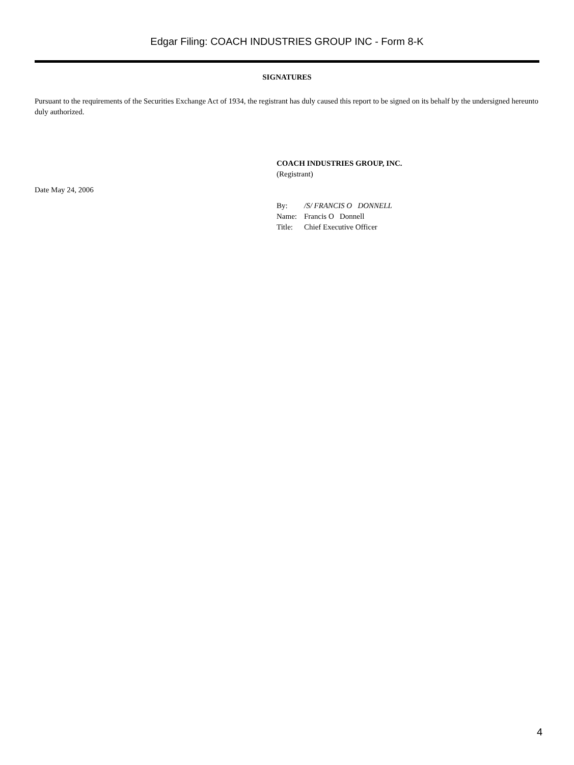Edgar Filing: COACH INDUSTRIES GROUP INC - Form 8-K
SIGNATURES
Pursuant to the requirements of the Securities Exchange Act of 1934, the registrant has duly caused this report to be signed on its behalf by the undersigned hereunto duly authorized.
COACH INDUSTRIES GROUP, INC.
(Registrant)
Date May 24, 2006
| By: | /S/ FRANCIS O DONNELL |
| Name: | Francis O Donnell |
| Title: | Chief Executive Officer |
4